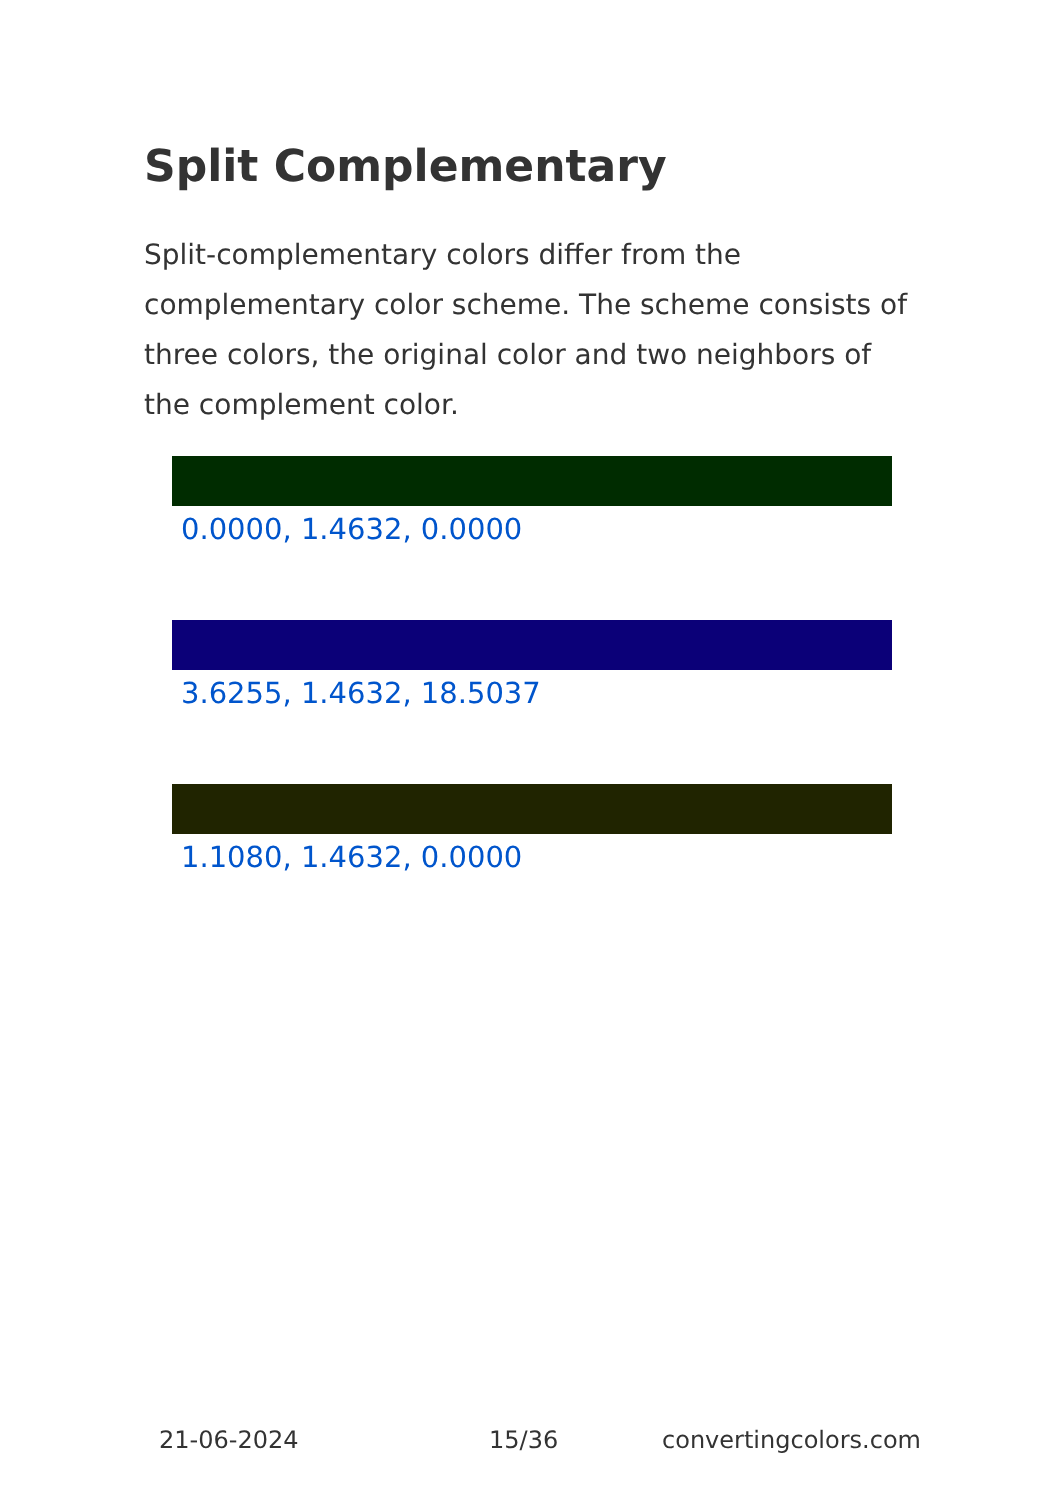Split Complementary
Split-complementary colors differ from the complementary color scheme. The scheme consists of three colors, the original color and two neighbors of the complement color.
0.0000, 1.4632, 0.0000
3.6255, 1.4632, 18.5037
1.1080, 1.4632, 0.0000
21-06-2024 15/36 convertingcolors.com